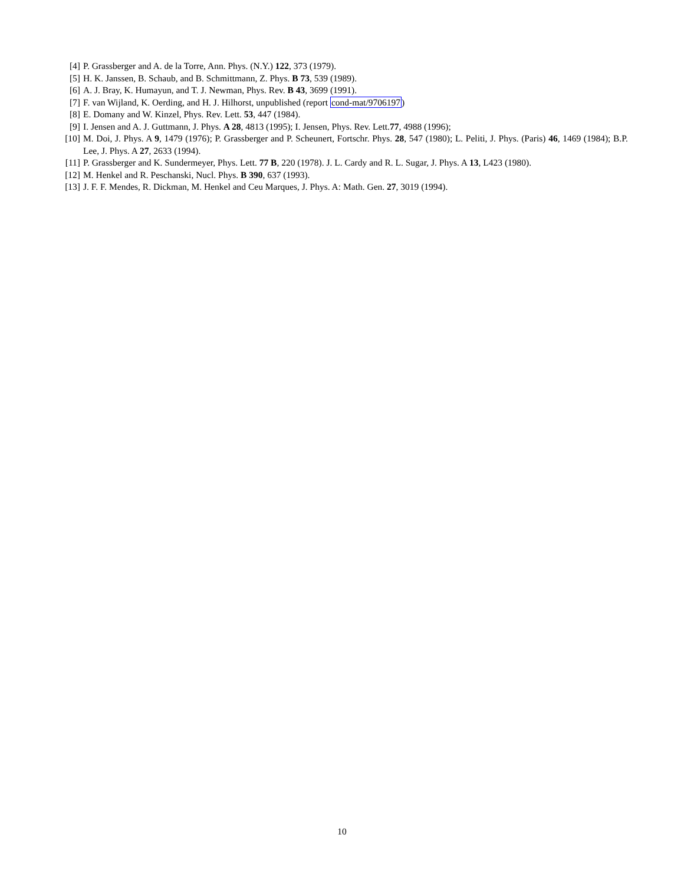[4] P. Grassberger and A. de la Torre, Ann. Phys. (N.Y.) 122, 373 (1979).
[5] H. K. Janssen, B. Schaub, and B. Schmittmann, Z. Phys. B 73, 539 (1989).
[6] A. J. Bray, K. Humayun, and T. J. Newman, Phys. Rev. B 43, 3699 (1991).
[7] F. van Wijland, K. Oerding, and H. J. Hilhorst, unpublished (report cond-mat/9706197)
[8] E. Domany and W. Kinzel, Phys. Rev. Lett. 53, 447 (1984).
[9] I. Jensen and A. J. Guttmann, J. Phys. A 28, 4813 (1995); I. Jensen, Phys. Rev. Lett.77, 4988 (1996);
[10] M. Doi, J. Phys. A 9, 1479 (1976); P. Grassberger and P. Scheunert, Fortschr. Phys. 28, 547 (1980); L. Peliti, J. Phys. (Paris) 46, 1469 (1984); B.P. Lee, J. Phys. A 27, 2633 (1994).
[11] P. Grassberger and K. Sundermeyer, Phys. Lett. 77 B, 220 (1978). J. L. Cardy and R. L. Sugar, J. Phys. A 13, L423 (1980).
[12] M. Henkel and R. Peschanski, Nucl. Phys. B 390, 637 (1993).
[13] J. F. F. Mendes, R. Dickman, M. Henkel and Ceu Marques, J. Phys. A: Math. Gen. 27, 3019 (1994).
10